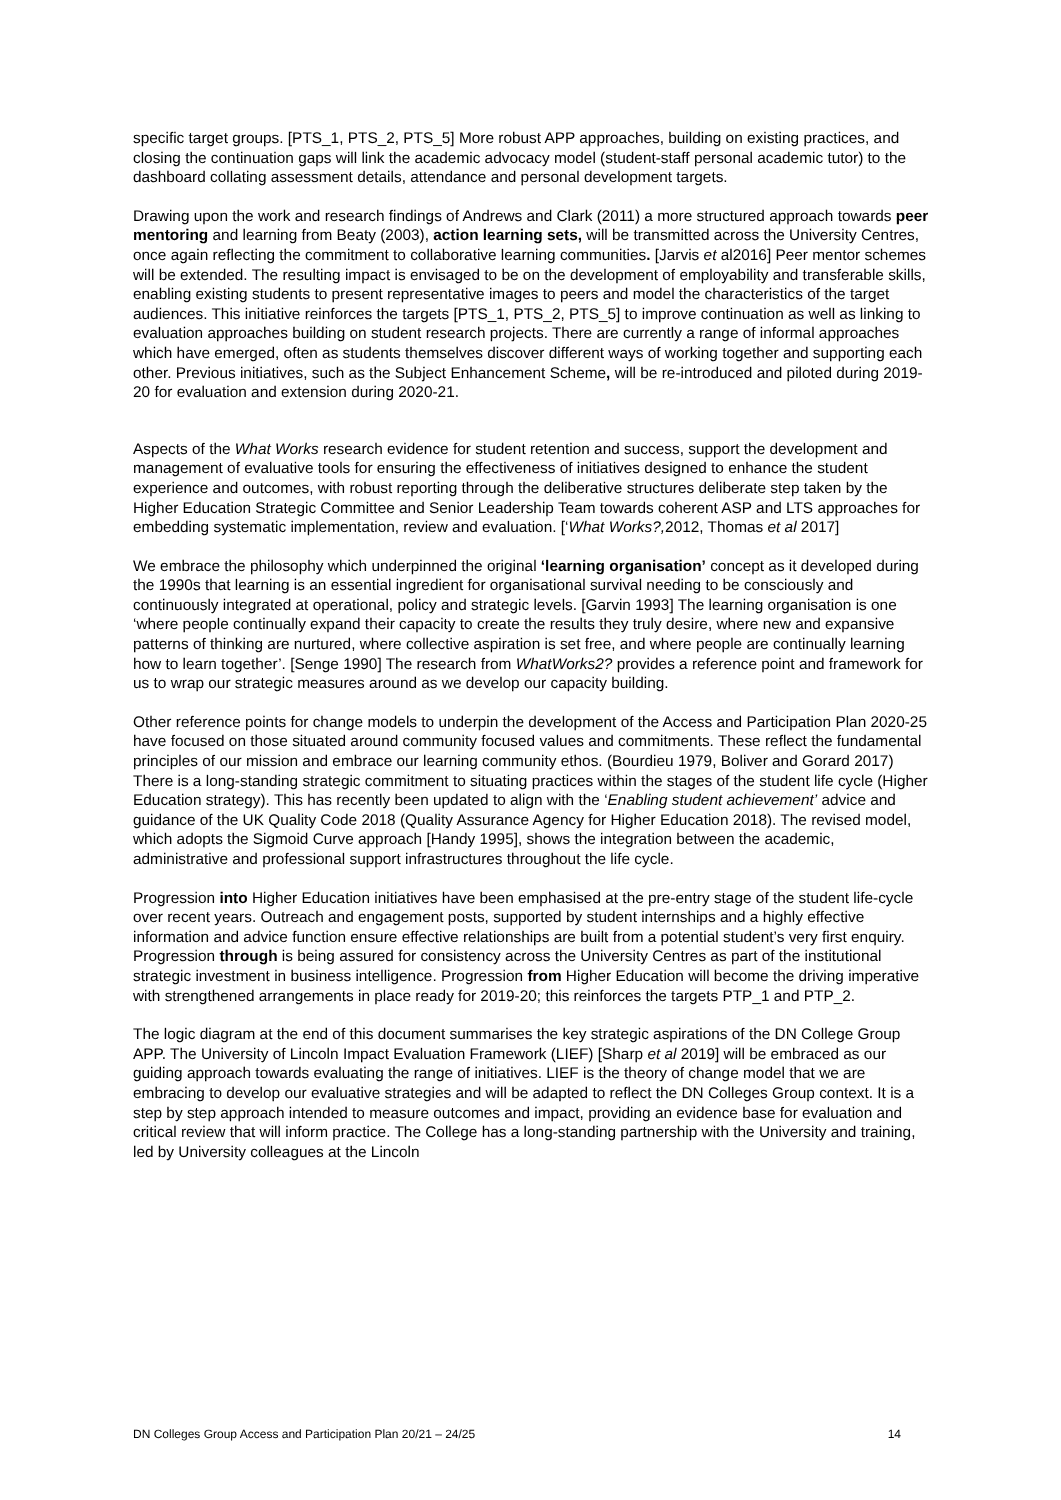specific target groups. [PTS_1, PTS_2, PTS_5] More robust APP approaches, building on existing practices, and closing the continuation gaps will link the academic advocacy model (student-staff personal academic tutor) to the dashboard collating assessment details, attendance and personal development targets.
Drawing upon the work and research findings of Andrews and Clark (2011) a more structured approach towards peer mentoring and learning from Beaty (2003), action learning sets, will be transmitted across the University Centres, once again reflecting the commitment to collaborative learning communities. [Jarvis et al2016] Peer mentor schemes will be extended. The resulting impact is envisaged to be on the development of employability and transferable skills, enabling existing students to present representative images to peers and model the characteristics of the target audiences. This initiative reinforces the targets [PTS_1, PTS_2, PTS_5] to improve continuation as well as linking to evaluation approaches building on student research projects. There are currently a range of informal approaches which have emerged, often as students themselves discover different ways of working together and supporting each other. Previous initiatives, such as the Subject Enhancement Scheme, will be re-introduced and piloted during 2019-20 for evaluation and extension during 2020-21.
Aspects of the What Works research evidence for student retention and success, support the development and management of evaluative tools for ensuring the effectiveness of initiatives designed to enhance the student experience and outcomes, with robust reporting through the deliberative structures deliberate step taken by the Higher Education Strategic Committee and Senior Leadership Team towards coherent ASP and LTS approaches for embedding systematic implementation, review and evaluation. [‘What Works?, 2012, Thomas et al 2017]
We embrace the philosophy which underpinned the original ‘learning organisation’ concept as it developed during the 1990s that learning is an essential ingredient for organisational survival needing to be consciously and continuously integrated at operational, policy and strategic levels. [Garvin 1993] The learning organisation is one ‘where people continually expand their capacity to create the results they truly desire, where new and expansive patterns of thinking are nurtured, where collective aspiration is set free, and where people are continually learning how to learn together’. [Senge 1990] The research from WhatWorks2? provides a reference point and framework for us to wrap our strategic measures around as we develop our capacity building.
Other reference points for change models to underpin the development of the Access and Participation Plan 2020-25 have focused on those situated around community focused values and commitments. These reflect the fundamental principles of our mission and embrace our learning community ethos. (Bourdieu 1979, Boliver and Gorard 2017) There is a long-standing strategic commitment to situating practices within the stages of the student life cycle (Higher Education strategy). This has recently been updated to align with the ‘Enabling student achievement’ advice and guidance of the UK Quality Code 2018 (Quality Assurance Agency for Higher Education 2018). The revised model, which adopts the Sigmoid Curve approach [Handy 1995], shows the integration between the academic, administrative and professional support infrastructures throughout the life cycle.
Progression into Higher Education initiatives have been emphasised at the pre-entry stage of the student life-cycle over recent years. Outreach and engagement posts, supported by student internships and a highly effective information and advice function ensure effective relationships are built from a potential student’s very first enquiry. Progression through is being assured for consistency across the University Centres as part of the institutional strategic investment in business intelligence. Progression from Higher Education will become the driving imperative with strengthened arrangements in place ready for 2019-20; this reinforces the targets PTP_1 and PTP_2.
The logic diagram at the end of this document summarises the key strategic aspirations of the DN College Group APP. The University of Lincoln Impact Evaluation Framework (LIEF) [Sharp et al 2019] will be embraced as our guiding approach towards evaluating the range of initiatives. LIEF is the theory of change model that we are embracing to develop our evaluative strategies and will be adapted to reflect the DN Colleges Group context. It is a step by step approach intended to measure outcomes and impact, providing an evidence base for evaluation and critical review that will inform practice. The College has a long-standing partnership with the University and training, led by University colleagues at the Lincoln
DN Colleges Group Access and Participation Plan 20/21 – 24/25 14